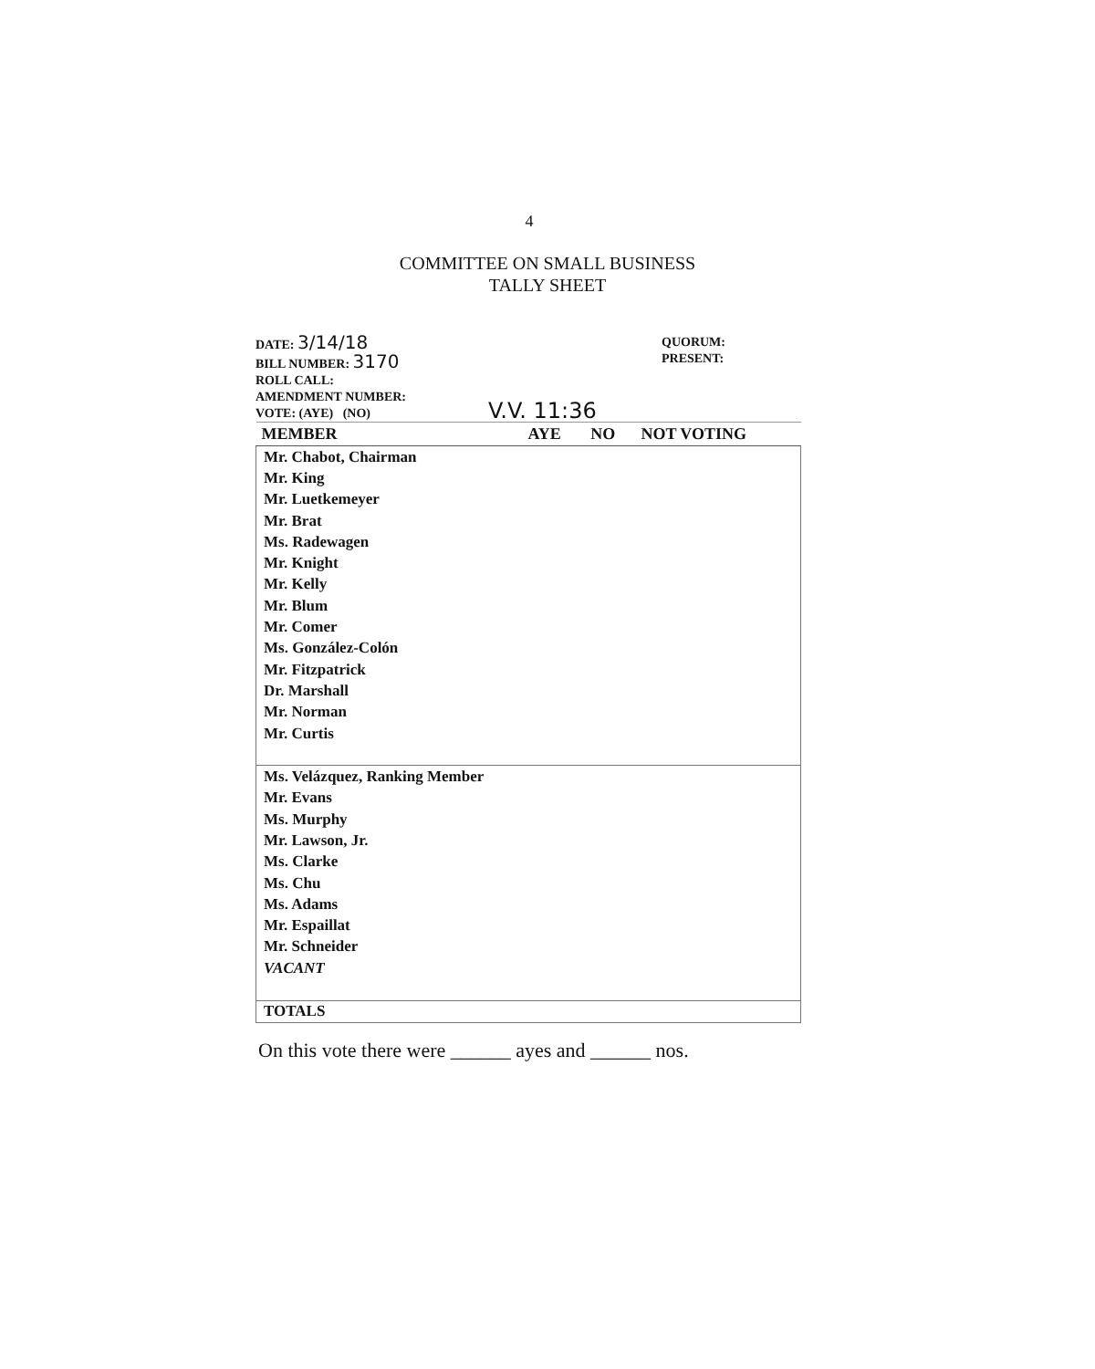4
COMMITTEE ON SMALL BUSINESS
TALLY SHEET
DATE: 3/14/18
BILL NUMBER: 3170
ROLL CALL:
AMENDMENT NUMBER:
VOTE: (AYE) (NO)
V.V. 11:36
QUORUM:
PRESENT:
| MEMBER | AYE | NO | NOT VOTING |
| --- | --- | --- | --- |
| Mr. Chabot, Chairman | | | |
| Mr. King | | | |
| Mr. Luetkemeyer | | | |
| Mr. Brat | | | |
| Ms. Radewagen | | | |
| Mr. Knight | | | |
| Mr. Kelly | | | |
| Mr. Blum | | | |
| Mr. Comer | | | |
| Ms. González-Colón | | | |
| Mr. Fitzpatrick | | | |
| Dr. Marshall | | | |
| Mr. Norman | | | |
| Mr. Curtis | | | |
| Ms. Velázquez, Ranking Member | | | |
| Mr. Evans | | | |
| Ms. Murphy | | | |
| Mr. Lawson, Jr. | | | |
| Ms. Clarke | | | |
| Ms. Chu | | | |
| Ms. Adams | | | |
| Mr. Espaillat | | | |
| Mr. Schneider | | | |
| VACANT | | | |
| TOTALS | | | |
On this vote there were ______ ayes and ______ nos.